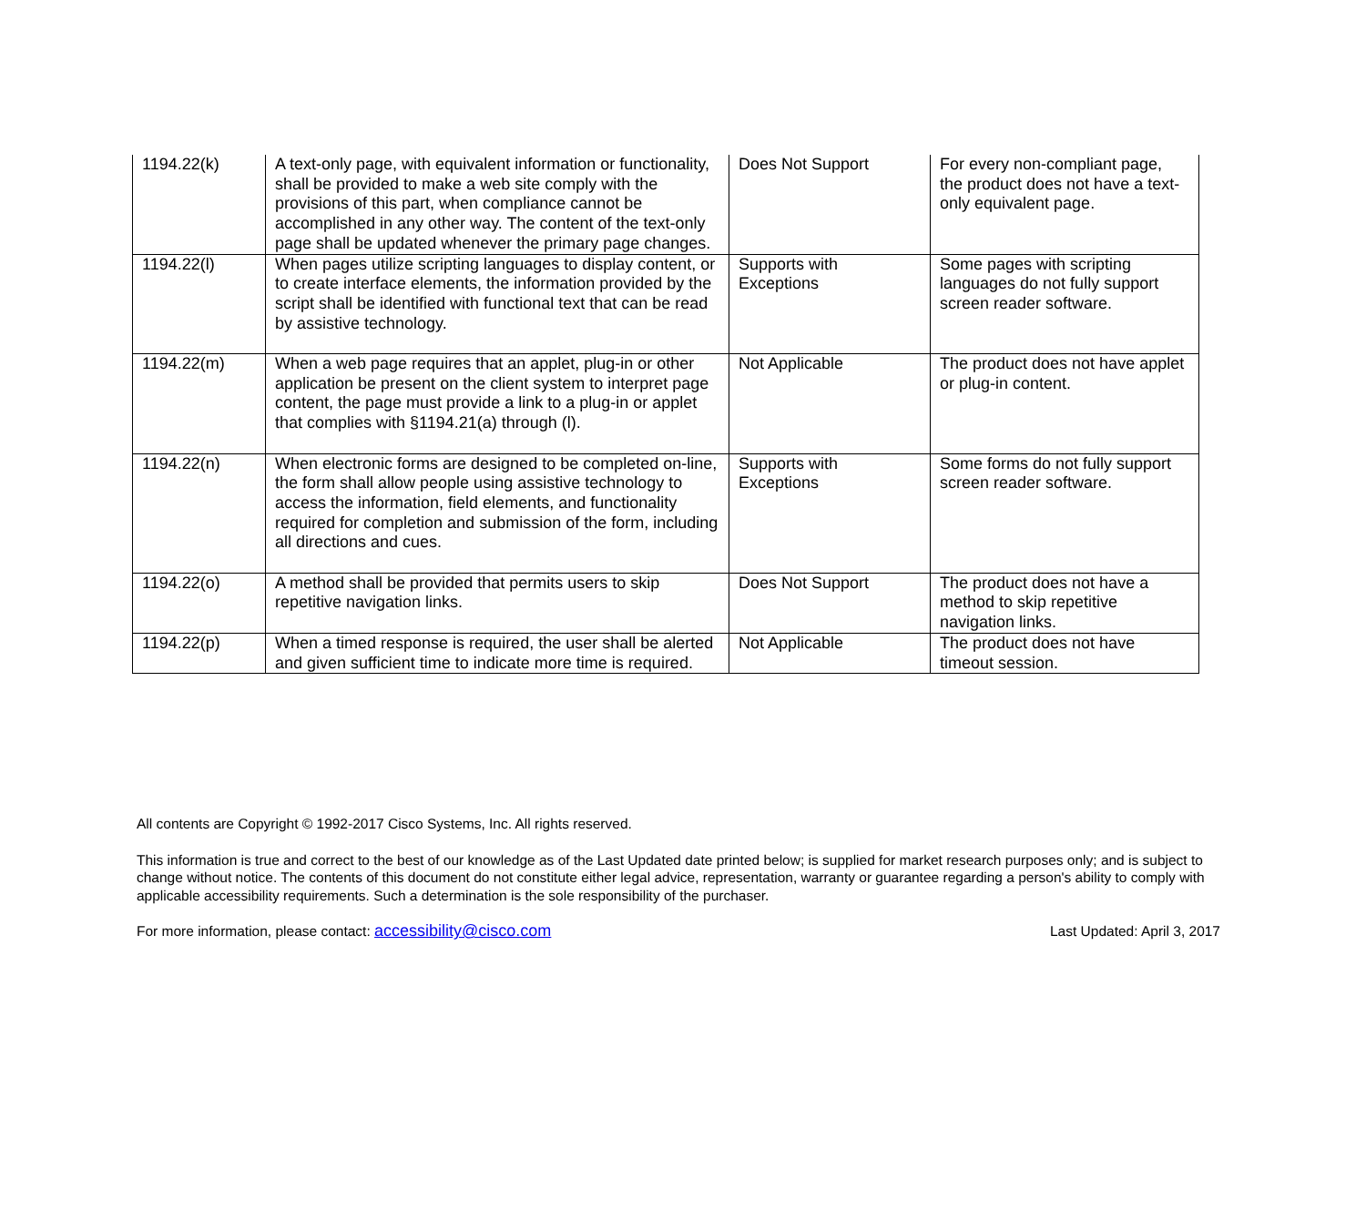| 1194.22(k) | A text-only page, with equivalent information or functionality, shall be provided to make a web site comply with the provisions of this part, when compliance cannot be accomplished in any other way. The content of the text-only page shall be updated whenever the primary page changes. | Does Not Support | For every non-compliant page, the product does not have a text-only equivalent page. |
| 1194.22(l) | When pages utilize scripting languages to display content, or to create interface elements, the information provided by the script shall be identified with functional text that can be read by assistive technology. | Supports with Exceptions | Some pages with scripting languages do not fully support screen reader software. |
| 1194.22(m) | When a web page requires that an applet, plug-in or other application be present on the client system to interpret page content, the page must provide a link to a plug-in or applet that complies with §1194.21(a) through (l). | Not Applicable | The product does not have applet or plug-in content. |
| 1194.22(n) | When electronic forms are designed to be completed on-line, the form shall allow people using assistive technology to access the information, field elements, and functionality required for completion and submission of the form, including all directions and cues. | Supports with Exceptions | Some forms do not fully support screen reader software. |
| 1194.22(o) | A method shall be provided that permits users to skip repetitive navigation links. | Does Not Support | The product does not have a method to skip repetitive navigation links. |
| 1194.22(p) | When a timed response is required, the user shall be alerted and given sufficient time to indicate more time is required. | Not Applicable | The product does not have timeout session. |
All contents are Copyright © 1992-2017 Cisco Systems, Inc. All rights reserved.
This information is true and correct to the best of our knowledge as of the Last Updated date printed below; is supplied for market research purposes only; and is subject to change without notice. The contents of this document do not constitute either legal advice, representation, warranty or guarantee regarding a person's ability to comply with applicable accessibility requirements. Such a determination is the sole responsibility of the purchaser.
For more information, please contact: accessibility@cisco.com Last Updated: April 3, 2017